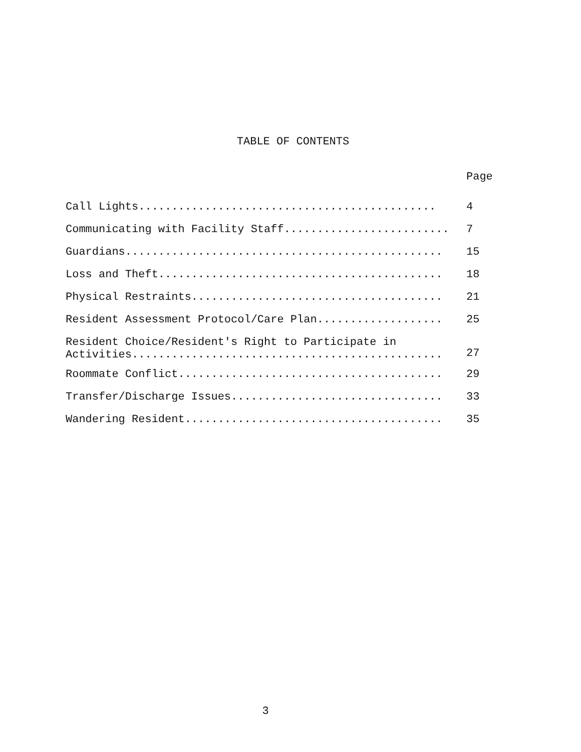TABLE OF CONTENTS
Page
Call Lights............................................. 4
Communicating with Facility Staff......................... 7
Guardians................................................ 15
Loss and Theft........................................... 18
Physical Restraints...................................... 21
Resident Assessment Protocol/Care Plan................... 25
Resident Choice/Resident's Right to Participate in Activities............................................... 27
Roommate Conflict........................................ 29
Transfer/Discharge Issues................................ 33
Wandering Resident....................................... 35
3